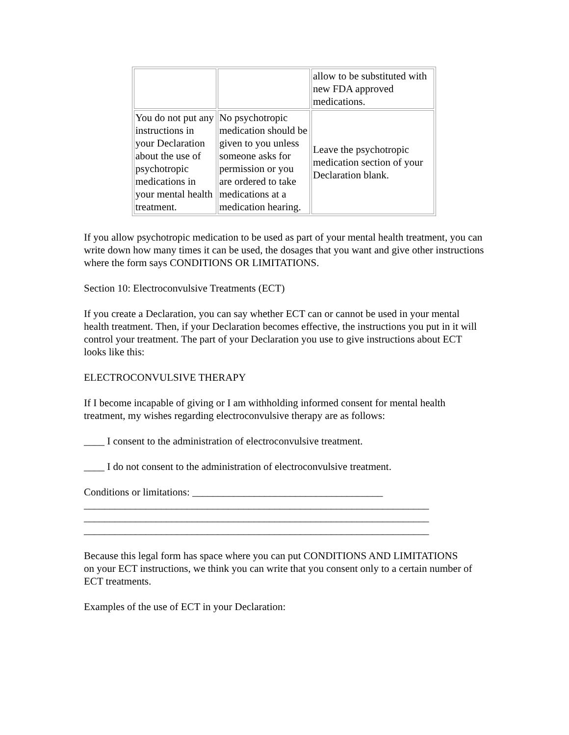| | | allow to be substituted with new FDA approved medications. |
| You do not put any instructions in your Declaration about the use of psychotropic medications in your mental health treatment. | No psychotropic medication should be given to you unless someone asks for permission or you are ordered to take medications at a medication hearing. | Leave the psychotropic medication section of your Declaration blank. |
If you allow psychotropic medication to be used as part of your mental health treatment, you can write down how many times it can be used, the dosages that you want and give other instructions where the form says CONDITIONS OR LIMITATIONS.
Section 10: Electroconvulsive Treatments (ECT)
If you create a Declaration, you can say whether ECT can or cannot be used in your mental health treatment. Then, if your Declaration becomes effective, the instructions you put in it will control your treatment. The part of your Declaration you use to give instructions about ECT looks like this:
ELECTROCONVULSIVE THERAPY
If I become incapable of giving or I am withholding informed consent for mental health treatment, my wishes regarding electroconvulsive therapy are as follows:
____ I consent to the administration of electroconvulsive treatment.
____ I do not consent to the administration of electroconvulsive treatment.
Conditions or limitations: _____________________________________
___________________________________________________________________
___________________________________________________________________
___________________________________________________________________
Because this legal form has space where you can put CONDITIONS AND LIMITATIONS
on your ECT instructions, we think you can write that you consent only to a certain number of ECT treatments.
Examples of the use of ECT in your Declaration: